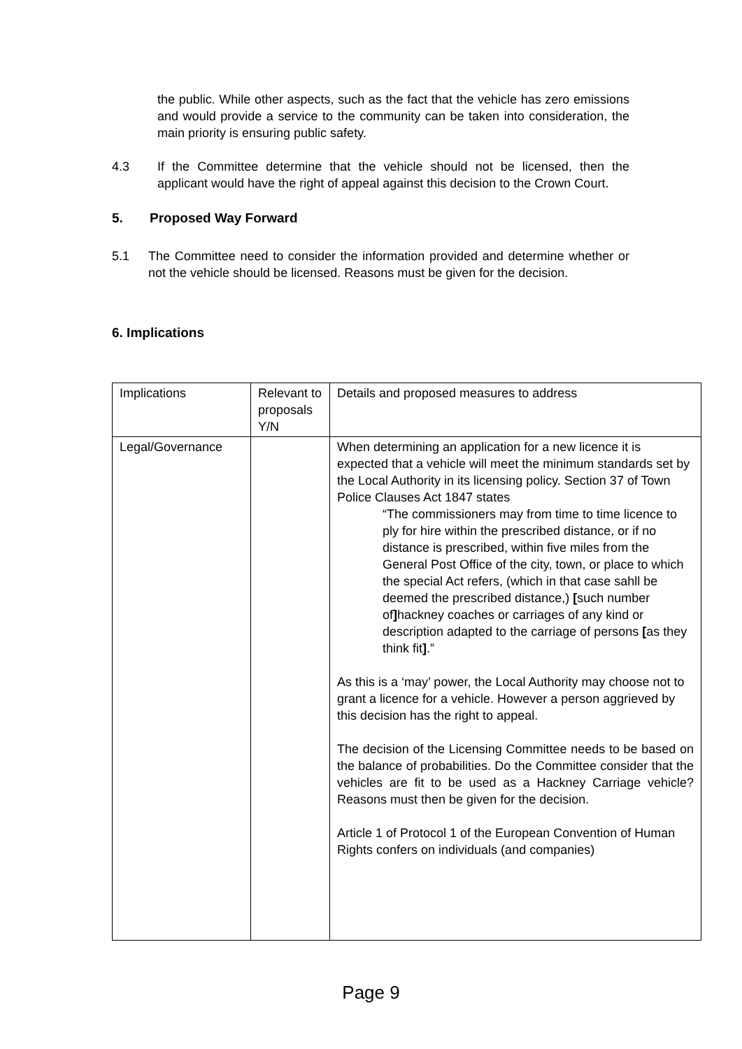the public. While other aspects, such as the fact that the vehicle has zero emissions and would provide a service to the community can be taken into consideration, the main priority is ensuring public safety.
4.3 If the Committee determine that the vehicle should not be licensed, then the applicant would have the right of appeal against this decision to the Crown Court.
5. Proposed Way Forward
5.1 The Committee need to consider the information provided and determine whether or not the vehicle should be licensed. Reasons must be given for the decision.
6. Implications
| Implications | Relevant to proposals Y/N | Details and proposed measures to address |
| Legal/Governance | | When determining an application for a new licence it is expected that a vehicle will meet the minimum standards set by the Local Authority in its licensing policy. Section 37 of Town Police Clauses Act 1847 states “The commissioners may from time to time licence to ply for hire within the prescribed distance, or if no distance is prescribed, within five miles from the General Post Office of the city, town, or place to which the special Act refers, (which in that case sahll be deemed the prescribed distance,) [ such number of ] hackney coaches or carriages of any kind or description adapted to the carriage of persons [ as they think fit ] .” As this is a ‘may’ power, the Local Authority may choose not to grant a licence for a vehicle. However a person aggrieved by this decision has the right to appeal. The decision of the Licensing Committee needs to be based on the balance of probabilities. Do the Committee consider that the vehicles are fit to be used as a Hackney Carriage vehicle? Reasons must then be given for the decision. Article 1 of Protocol 1 of the European Convention of Human Rights confers on individuals (and companies) |
Page 9